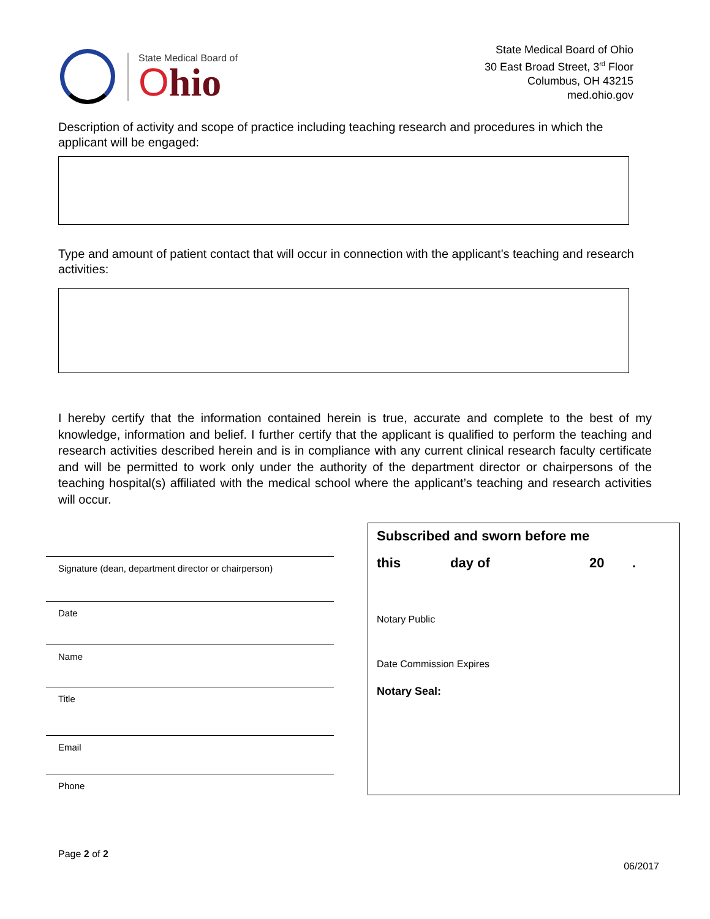State Medical Board of
Ohio
State Medical Board of Ohio
30 East Broad Street, 3<sup>rd</sup> Floor
Columbus, OH 43215
med.ohio.gov
Description of activity and scope of practice including teaching research and procedures in which the applicant will be engaged:
Type and amount of patient contact that will occur in connection with the applicant's teaching and research activities:
I hereby certify that the information contained herein is true, accurate and complete to the best of my knowledge, information and belief. I further certify that the applicant is qualified to perform the teaching and research activities described herein and is in compliance with any current clinical research faculty certificate and will be permitted to work only under the authority of the department director or chairpersons of the teaching hospital(s) affiliated with the medical school where the applicant’s teaching and research activities will occur.
Signature (dean, department director or chairperson)
Date
Name
Title
Email
Phone
Subscribed and sworn before me
this day of 20.
Notary Public
Date Commission Expires
Notary Seal:
Page 2 of 2
06/2017